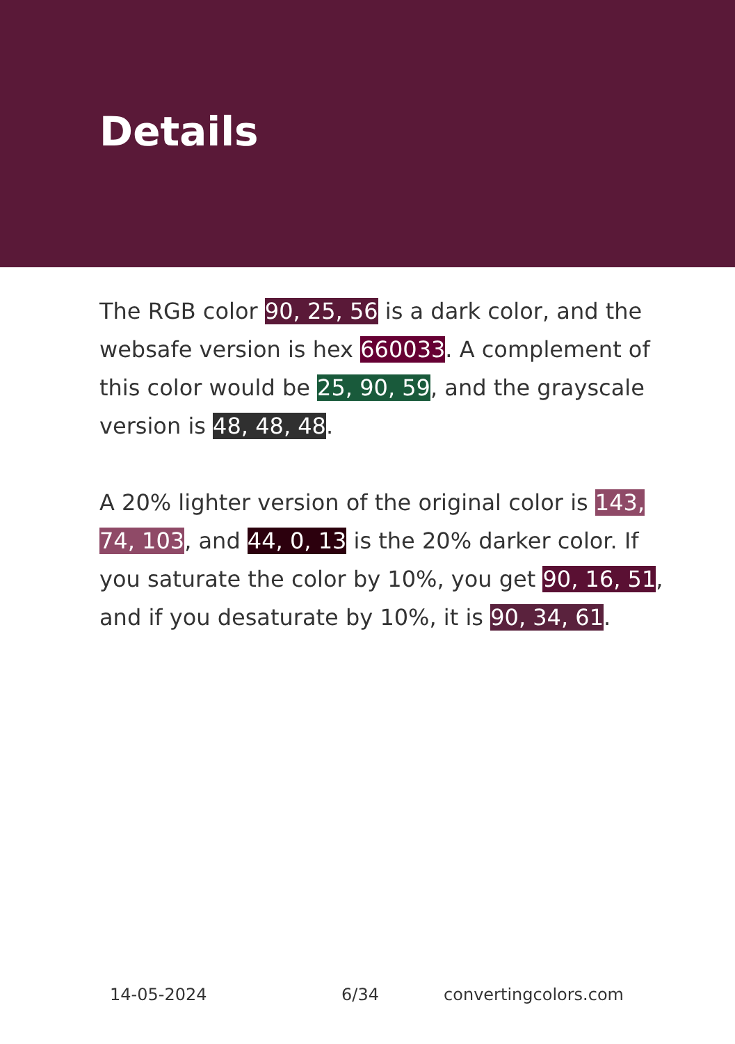Details
The RGB color 90, 25, 56 is a dark color, and the websafe version is hex 660033. A complement of this color would be 25, 90, 59, and the grayscale version is 48, 48, 48.
A 20% lighter version of the original color is 143, 74, 103, and 44, 0, 13 is the 20% darker color. If you saturate the color by 10%, you get 90, 16, 51, and if you desaturate by 10%, it is 90, 34, 61.
14-05-2024 6/34 convertingcolors.com